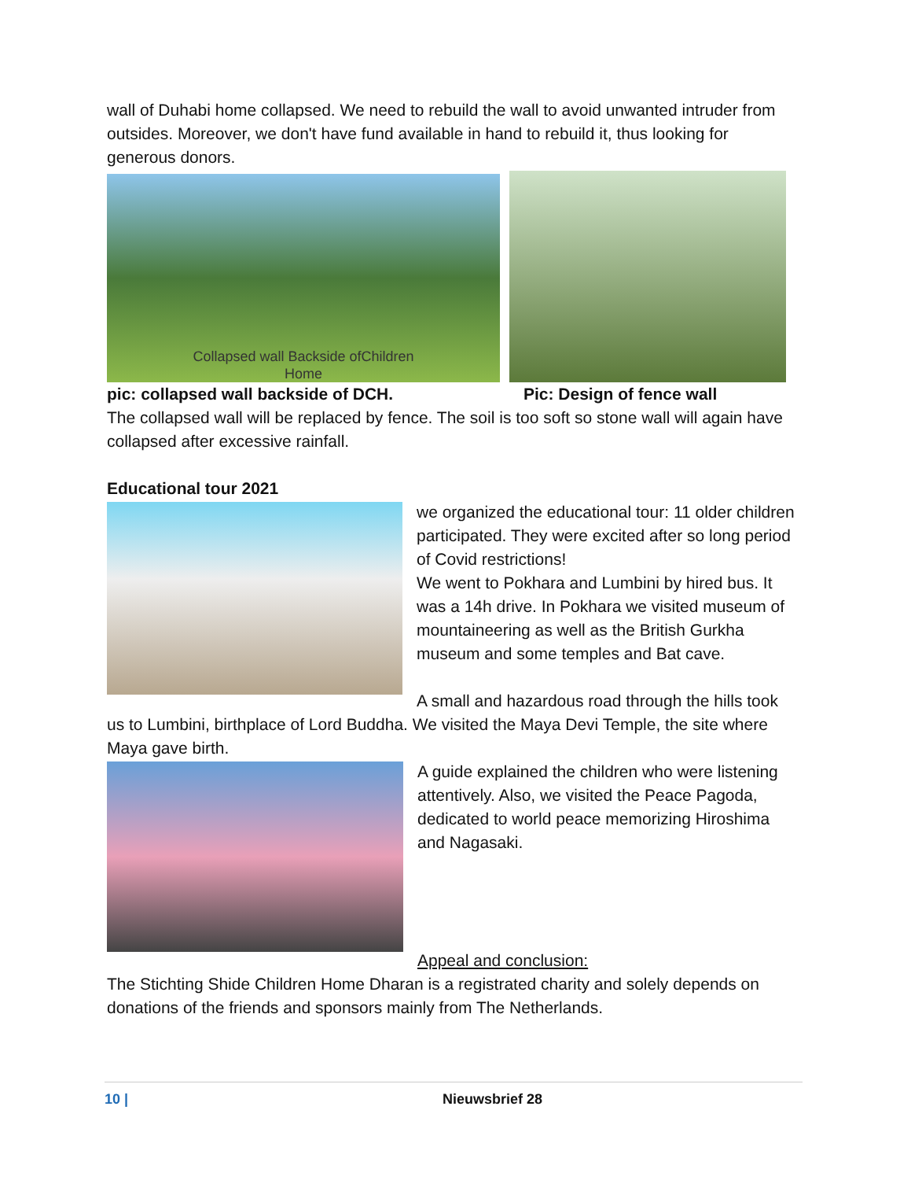wall of Duhabi home collapsed. We need to rebuild the wall to avoid unwanted intruder from outsides. Moreover, we don't have fund available in hand to rebuild it, thus looking for generous donors.
Collapsed wall Backside ofChildren
Home
pic: collapsed wall backside of DCH. Pic: Design of fence wall
The collapsed wall will be replaced by fence. The soil is too soft so stone wall will again have collapsed after excessive rainfall.
Educational tour 2021
we organized the educational tour: 11 older children participated. They were excited after so long period of Covid restrictions!
We went to Pokhara and Lumbini by hired bus. It was a 14h drive. In Pokhara we visited museum of mountaineering as well as the British Gurkha museum and some temples and Bat cave.
A small and hazardous road through the hills took us to Lumbini, birthplace of Lord Buddha. We visited the Maya Devi Temple, the site where Maya gave birth.
A guide explained the children who were listening attentively. Also, we visited the Peace Pagoda, dedicated to world peace memorizing Hiroshima and Nagasaki.
Appeal and conclusion:
The Stichting Shide Children Home Dharan is a registrated charity and solely depends on donations of the friends and sponsors mainly from The Netherlands.
10 | Nieuwsbrief 28